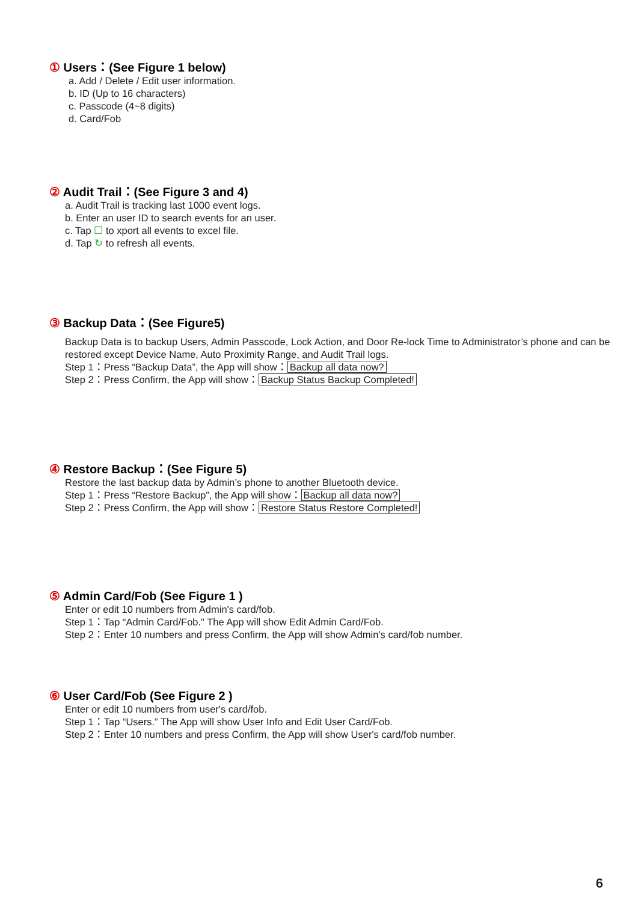① Users：(See Figure 1 below)
a. Add / Delete / Edit user information.
b. ID (Up to 16 characters)
c. Passcode (4~8 digits)
d. Card/Fob
② Audit Trail：(See Figure 3 and 4)
a. Audit Trail is tracking last 1000 event logs.
b. Enter an user ID to search events for an user.
c. Tap ☐ to xport all events to excel file.
d. Tap ↻ to refresh all events.
③ Backup Data：(See Figure5)
Backup Data is to backup Users, Admin Passcode, Lock Action, and Door Re-lock Time to Administrator’s phone and can be restored except Device Name, Auto Proximity Range, and Audit Trail logs.
Step 1：Press “Backup Data”, the App will show： Backup all data now?
Step 2：Press Confirm, the App will show： Backup Status Backup Completed!
④ Restore Backup：(See Figure 5)
Restore the last backup data by Admin’s phone to another Bluetooth device.
Step 1：Press “Restore Backup”, the App will show： Backup all data now?
Step 2：Press Confirm, the App will show： Restore Status Restore Completed!
⑤ Admin Card/Fob (See Figure 1 )
Enter or edit 10 numbers from Admin's card/fob.
Step 1：Tap “Admin Card/Fob." The App will show Edit Admin Card/Fob.
Step 2：Enter 10 numbers and press Confirm, the App will show Admin's card/fob number.
⑥ User Card/Fob (See Figure 2 )
Enter or edit 10 numbers from user's card/fob.
Step 1：Tap “Users.” The App will show User Info and Edit User Card/Fob.
Step 2：Enter 10 numbers and press Confirm, the App will show User's card/fob number.
6